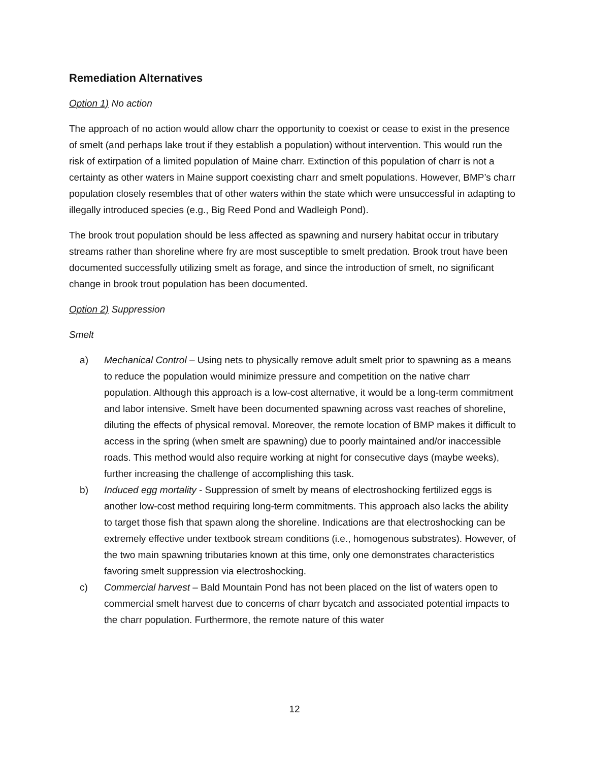Remediation Alternatives
Option 1) No action
The approach of no action would allow charr the opportunity to coexist or cease to exist in the presence of smelt (and perhaps lake trout if they establish a population) without intervention. This would run the risk of extirpation of a limited population of Maine charr. Extinction of this population of charr is not a certainty as other waters in Maine support coexisting charr and smelt populations. However, BMP’s charr population closely resembles that of other waters within the state which were unsuccessful in adapting to illegally introduced species (e.g., Big Reed Pond and Wadleigh Pond).
The brook trout population should be less affected as spawning and nursery habitat occur in tributary streams rather than shoreline where fry are most susceptible to smelt predation. Brook trout have been documented successfully utilizing smelt as forage, and since the introduction of smelt, no significant change in brook trout population has been documented.
Option 2) Suppression
Smelt
a) Mechanical Control – Using nets to physically remove adult smelt prior to spawning as a means to reduce the population would minimize pressure and competition on the native charr population. Although this approach is a low-cost alternative, it would be a long-term commitment and labor intensive. Smelt have been documented spawning across vast reaches of shoreline, diluting the effects of physical removal. Moreover, the remote location of BMP makes it difficult to access in the spring (when smelt are spawning) due to poorly maintained and/or inaccessible roads. This method would also require working at night for consecutive days (maybe weeks), further increasing the challenge of accomplishing this task.
b) Induced egg mortality - Suppression of smelt by means of electroshocking fertilized eggs is another low-cost method requiring long-term commitments. This approach also lacks the ability to target those fish that spawn along the shoreline. Indications are that electroshocking can be extremely effective under textbook stream conditions (i.e., homogenous substrates). However, of the two main spawning tributaries known at this time, only one demonstrates characteristics favoring smelt suppression via electroshocking.
c) Commercial harvest – Bald Mountain Pond has not been placed on the list of waters open to commercial smelt harvest due to concerns of charr bycatch and associated potential impacts to the charr population. Furthermore, the remote nature of this water
12